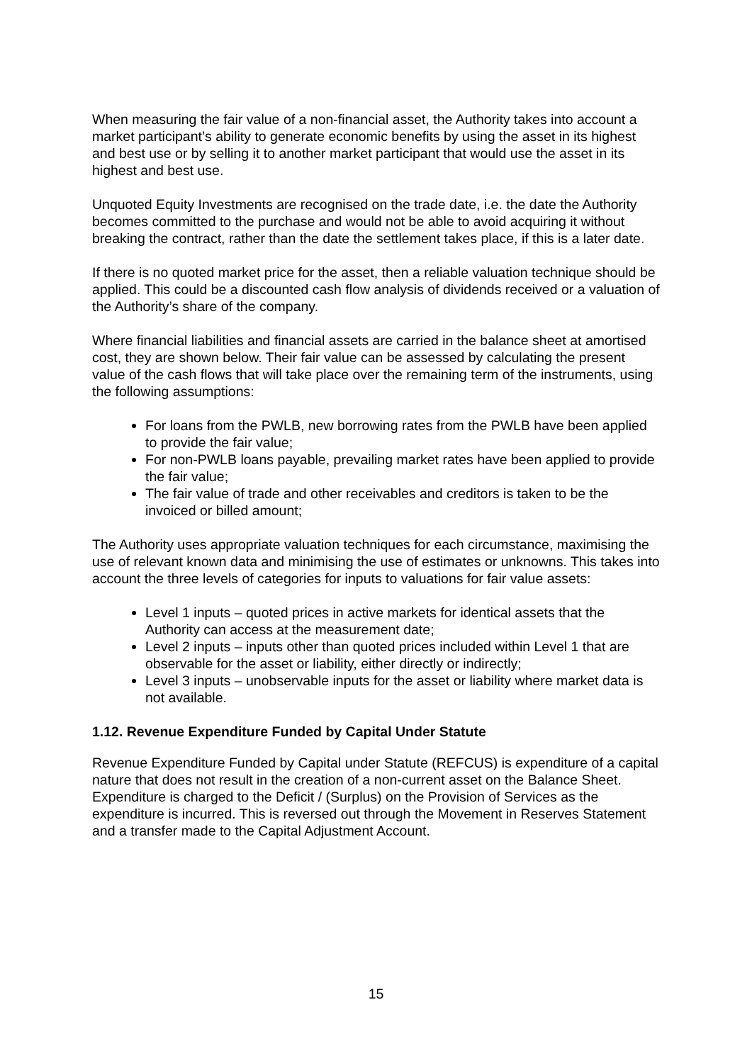When measuring the fair value of a non-financial asset, the Authority takes into account a market participant’s ability to generate economic benefits by using the asset in its highest and best use or by selling it to another market participant that would use the asset in its highest and best use.
Unquoted Equity Investments are recognised on the trade date, i.e. the date the Authority becomes committed to the purchase and would not be able to avoid acquiring it without breaking the contract, rather than the date the settlement takes place, if this is a later date.
If there is no quoted market price for the asset, then a reliable valuation technique should be applied. This could be a discounted cash flow analysis of dividends received or a valuation of the Authority’s share of the company.
Where financial liabilities and financial assets are carried in the balance sheet at amortised cost, they are shown below. Their fair value can be assessed by calculating the present value of the cash flows that will take place over the remaining term of the instruments, using the following assumptions:
For loans from the PWLB, new borrowing rates from the PWLB have been applied to provide the fair value;
For non-PWLB loans payable, prevailing market rates have been applied to provide the fair value;
The fair value of trade and other receivables and creditors is taken to be the invoiced or billed amount;
The Authority uses appropriate valuation techniques for each circumstance, maximising the use of relevant known data and minimising the use of estimates or unknowns. This takes into account the three levels of categories for inputs to valuations for fair value assets:
Level 1 inputs – quoted prices in active markets for identical assets that the Authority can access at the measurement date;
Level 2 inputs – inputs other than quoted prices included within Level 1 that are observable for the asset or liability, either directly or indirectly;
Level 3 inputs – unobservable inputs for the asset or liability where market data is not available.
1.12. Revenue Expenditure Funded by Capital Under Statute
Revenue Expenditure Funded by Capital under Statute (REFCUS) is expenditure of a capital nature that does not result in the creation of a non-current asset on the Balance Sheet. Expenditure is charged to the Deficit / (Surplus) on the Provision of Services as the expenditure is incurred. This is reversed out through the Movement in Reserves Statement and a transfer made to the Capital Adjustment Account.
15